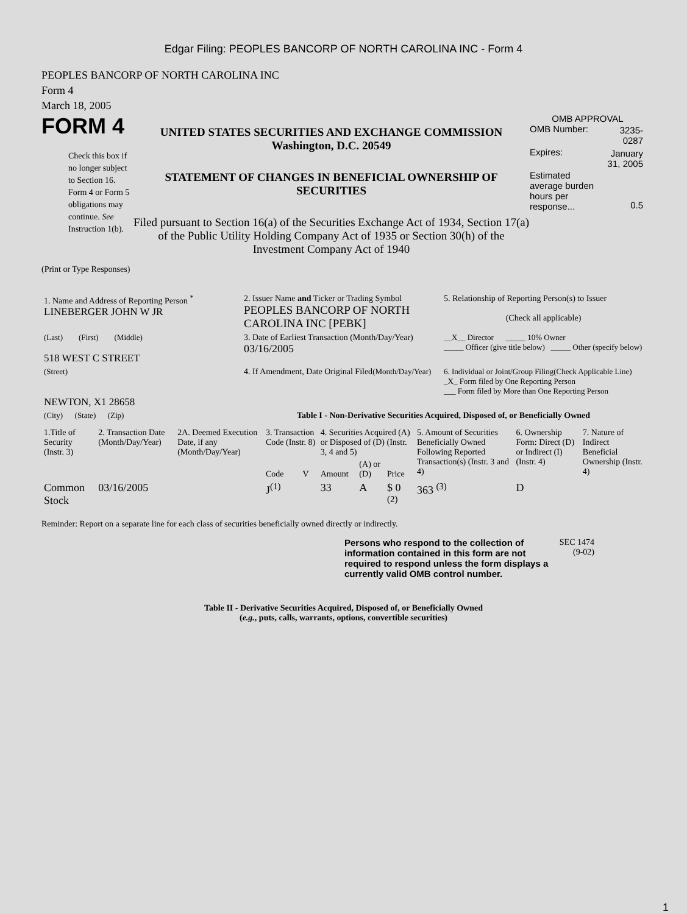Edgar Filing: PEOPLES BANCORP OF NORTH CAROLINA INC - Form 4
PEOPLES BANCORP OF NORTH CAROLINA INC
Form 4
March 18, 2005
FORM 4
Check this box if no longer subject to Section 16. Form 4 or Form 5 obligations may continue. See Instruction 1(b).
UNITED STATES SECURITIES AND EXCHANGE COMMISSION
Washington, D.C. 20549
STATEMENT OF CHANGES IN BENEFICIAL OWNERSHIP OF SECURITIES
Filed pursuant to Section 16(a) of the Securities Exchange Act of 1934, Section 17(a) of the Public Utility Holding Company Act of 1935 or Section 30(h) of the Investment Company Act of 1940
OMB APPROVAL
| OMB Number: | 3235-0287 |
| Expires: | January 31, 2005 |
| Estimated average burden hours per response... | 0.5 |
(Print or Type Responses)
| 1. Name and Address of Reporting Person <sup>*</sup> LINEBERGER JOHN W JR | 2. Issuer Name and Ticker or Trading Symbol PEOPLES BANCORP OF NORTH CAROLINA INC [PEBK] | 5. Relationship of Reporting Person(s) to Issuer (Check all applicable) |
| (Last) (First) (Middle) 518 WEST C STREET | 3. Date of Earliest Transaction (Month/Day/Year) 03/16/2005 | __X__ Director _____ 10% Owner _____ Officer (give title below) _____ Other (specify below) |
| (Street) NEWTON, X1 28658 | 4. If Amendment, Date Original Filed (Month/Day/Year) | 6. Individual or Joint/Group Filing(Check Applicable Line) _X_ Form filed by One Reporting Person ___ Form filed by More than One Reporting Person |
| (City) (State) (Zip) | Table I - Non-Derivative Securities Acquired, Disposed of, or Beneficially Owned | |
| 1.Title of Security (Instr. 3) | 2. Transaction Date (Month/Day/Year) | 2A. Deemed Execution Date, if any (Month/Day/Year) | 3. Transaction Code (Instr. 8) | | 4. Securities Acquired (A) or Disposed of (D) (Instr. 3, 4 and 5) | | | 5. Amount of Securities Beneficially Owned Following Reported Transaction(s) (Instr. 3 and 4) | 6. Ownership Form: Direct (D) or Indirect (I) (Instr. 4) | 7. Nature of Indirect Beneficial Ownership (Instr. 4) |
| --- | --- | --- | --- | --- | --- | --- | --- | --- | --- | --- |
| | | | Code | V | Amount | (A) or (D) | Price | | | |
| Common Stock | 03/16/2005 | | J<sup>(1)</sup> | | 33 | A | $ 0 <sup>(2)</sup> | 363 <sup>(3)</sup> | D | |
Reminder: Report on a separate line for each class of securities beneficially owned directly or indirectly.
Persons who respond to the collection of information contained in this form are not required to respond unless the form displays a currently valid OMB control number.
SEC 1474
(9-02)
Table II - Derivative Securities Acquired, Disposed of, or Beneficially Owned
(e.g., puts, calls, warrants, options, convertible securities)
1